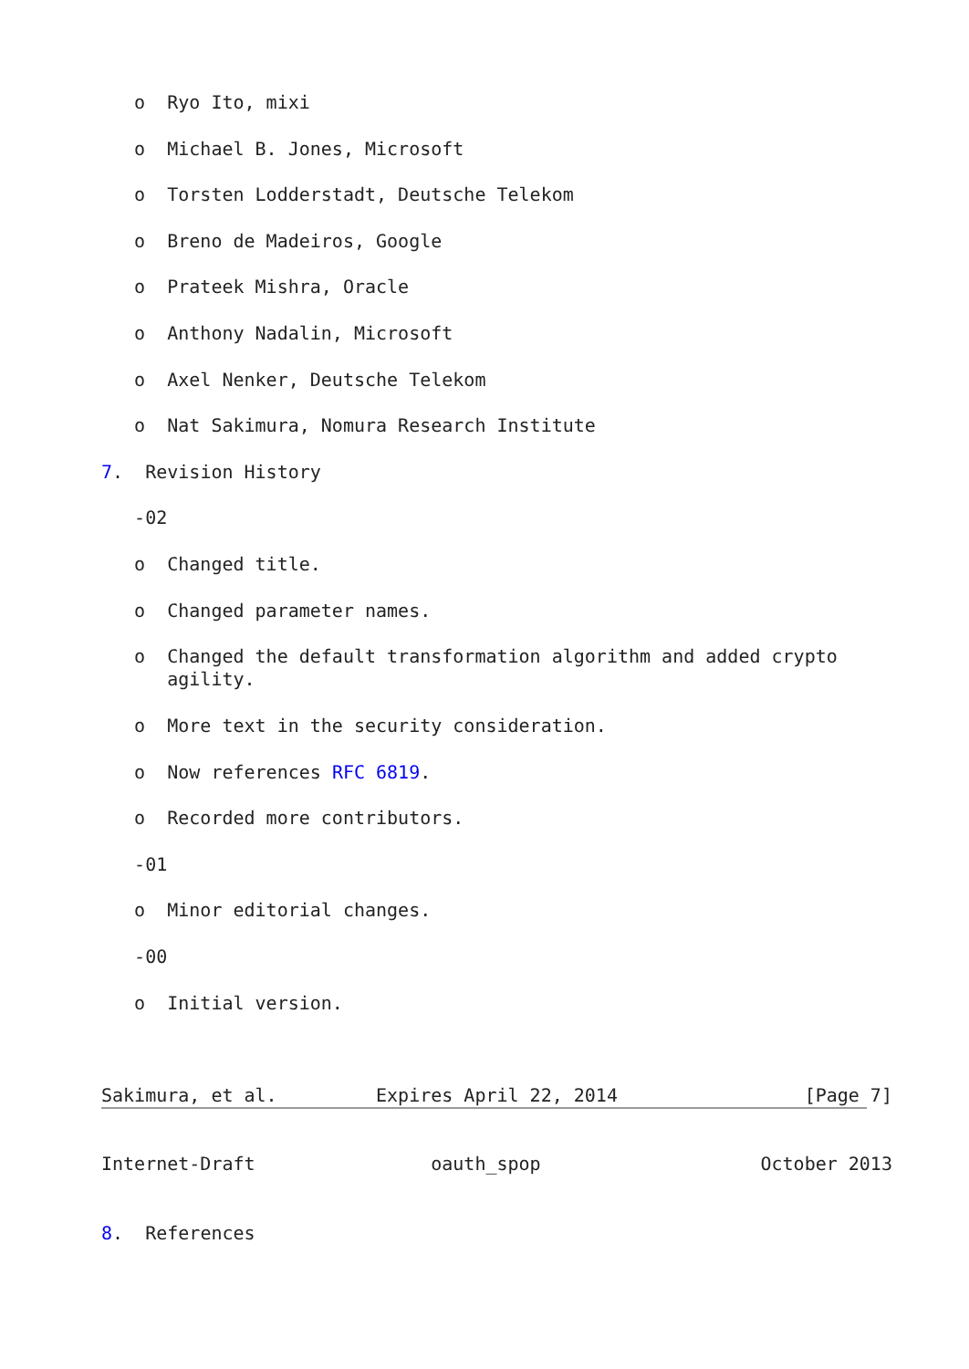o  Ryo Ito, mixi

   o  Michael B. Jones, Microsoft

   o  Torsten Lodderstadt, Deutsche Telekom

   o  Breno de Madeiros, Google

   o  Prateek Mishra, Oracle

   o  Anthony Nadalin, Microsoft

   o  Axel Nenker, Deutsche Telekom

   o  Nat Sakimura, Nomura Research Institute

7.  Revision History

   -02

   o  Changed title.

   o  Changed parameter names.

   o  Changed the default transformation algorithm and added crypto
      agility.

   o  More text in the security consideration.

   o  Now references RFC 6819.

   o  Recorded more contributors.

   -01

   o  Minor editorial changes.

   -00

   o  Initial version.



Sakimura, et al.         Expires April 22, 2014                 [Page 7]
Internet-Draft                oauth_spop                    October 2013


8.  References